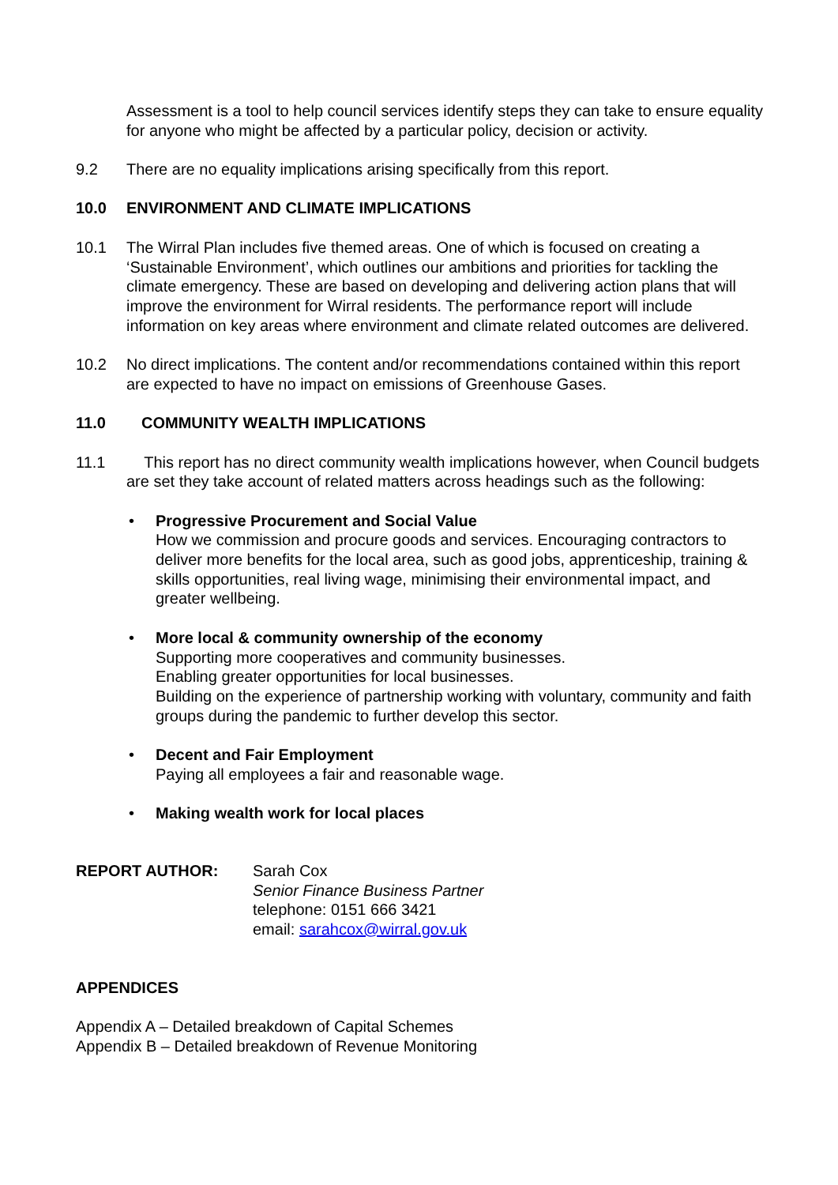Assessment is a tool to help council services identify steps they can take to ensure equality for anyone who might be affected by a particular policy, decision or activity.
9.2 There are no equality implications arising specifically from this report.
10.0 ENVIRONMENT AND CLIMATE IMPLICATIONS
10.1 The Wirral Plan includes five themed areas. One of which is focused on creating a ‘Sustainable Environment’, which outlines our ambitions and priorities for tackling the climate emergency. These are based on developing and delivering action plans that will improve the environment for Wirral residents. The performance report will include information on key areas where environment and climate related outcomes are delivered.
10.2 No direct implications. The content and/or recommendations contained within this report are expected to have no impact on emissions of Greenhouse Gases.
11.0 COMMUNITY WEALTH IMPLICATIONS
11.1 This report has no direct community wealth implications however, when Council budgets are set they take account of related matters across headings such as the following:
• Progressive Procurement and Social Value
How we commission and procure goods and services. Encouraging contractors to deliver more benefits for the local area, such as good jobs, apprenticeship, training & skills opportunities, real living wage, minimising their environmental impact, and greater wellbeing.
• More local & community ownership of the economy
Supporting more cooperatives and community businesses.
Enabling greater opportunities for local businesses.
Building on the experience of partnership working with voluntary, community and faith groups during the pandemic to further develop this sector.
• Decent and Fair Employment
Paying all employees a fair and reasonable wage.
• Making wealth work for local places
REPORT AUTHOR: Sarah Cox
Senior Finance Business Partner
telephone: 0151 666 3421
email: sarahcox@wirral.gov.uk
APPENDICES
Appendix A – Detailed breakdown of Capital Schemes
Appendix B – Detailed breakdown of Revenue Monitoring